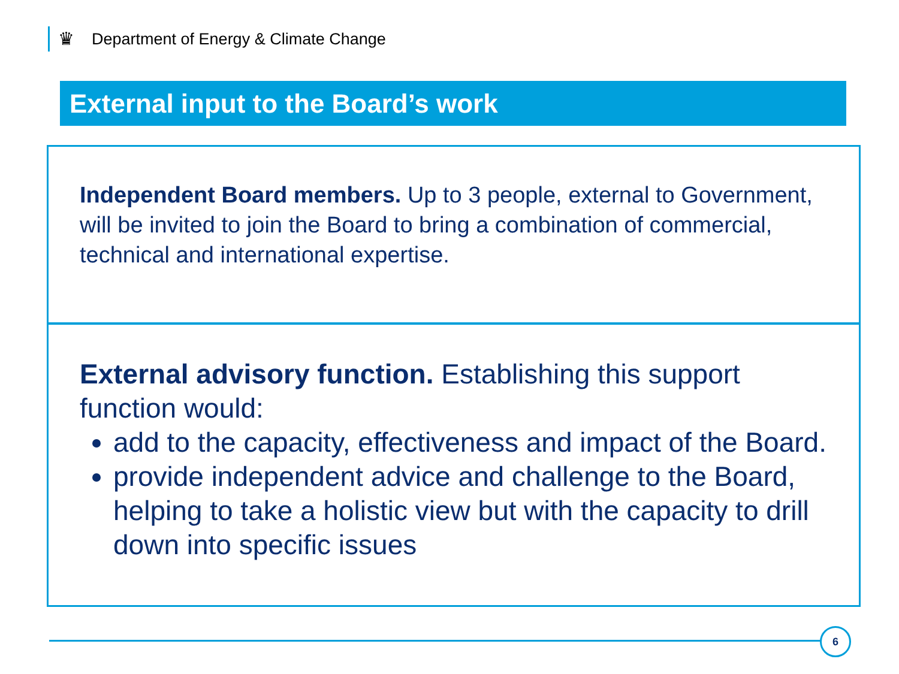♛ Department of Energy & Climate Change
External input to the Board’s work
Independent Board members. Up to 3 people, external to Government, will be invited to join the Board to bring a combination of commercial, technical and international expertise.
External advisory function. Establishing this support function would:
add to the capacity, effectiveness and impact of the Board.
provide independent advice and challenge to the Board, helping to take a holistic view but with the capacity to drill down into specific issues
6